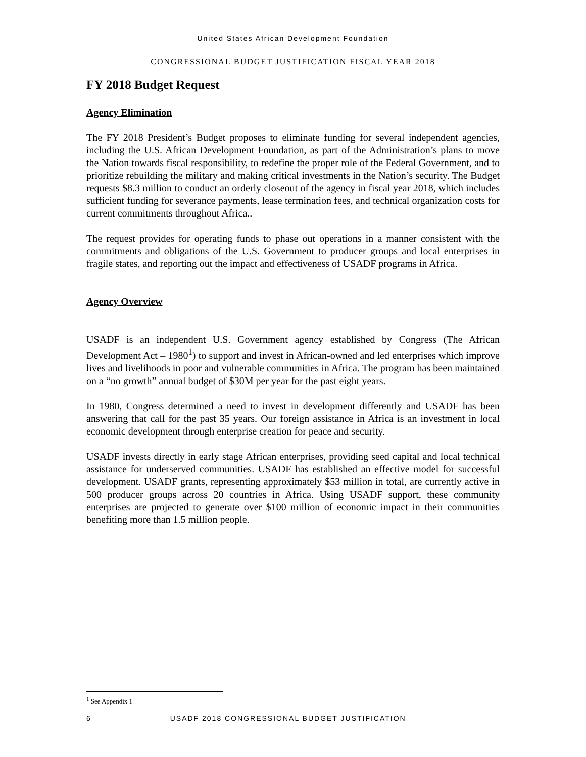United States African Development Foundation
CONGRESSIONAL BUDGET JUSTIFICATION FISCAL YEAR 2018
FY 2018 Budget Request
Agency Elimination
The FY 2018 President’s Budget proposes to eliminate funding for several independent agencies, including the U.S. African Development Foundation, as part of the Administration’s plans to move the Nation towards fiscal responsibility, to redefine the proper role of the Federal Government, and to prioritize rebuilding the military and making critical investments in the Nation’s security. The Budget requests $8.3 million to conduct an orderly closeout of the agency in fiscal year 2018, which includes sufficient funding for severance payments, lease termination fees, and technical organization costs for current commitments throughout Africa..
The request provides for operating funds to phase out operations in a manner consistent with the commitments and obligations of the U.S. Government to producer groups and local enterprises in fragile states, and reporting out the impact and effectiveness of USADF programs in Africa.
Agency Overview
USADF is an independent U.S. Government agency established by Congress (The African Development Act – 1980<sup>1</sup>) to support and invest in African-owned and led enterprises which improve lives and livelihoods in poor and vulnerable communities in Africa. The program has been maintained on a “no growth” annual budget of $30M per year for the past eight years.
In 1980, Congress determined a need to invest in development differently and USADF has been answering that call for the past 35 years. Our foreign assistance in Africa is an investment in local economic development through enterprise creation for peace and security.
USADF invests directly in early stage African enterprises, providing seed capital and local technical assistance for underserved communities. USADF has established an effective model for successful development. USADF grants, representing approximately $53 million in total, are currently active in 500 producer groups across 20 countries in Africa. Using USADF support, these community enterprises are projected to generate over $100 million of economic impact in their communities benefiting more than 1.5 million people.
<sup>1</sup> See Appendix 1
6 USADF 2018 CONGRESSIONAL BUDGET JUSTIFICATION